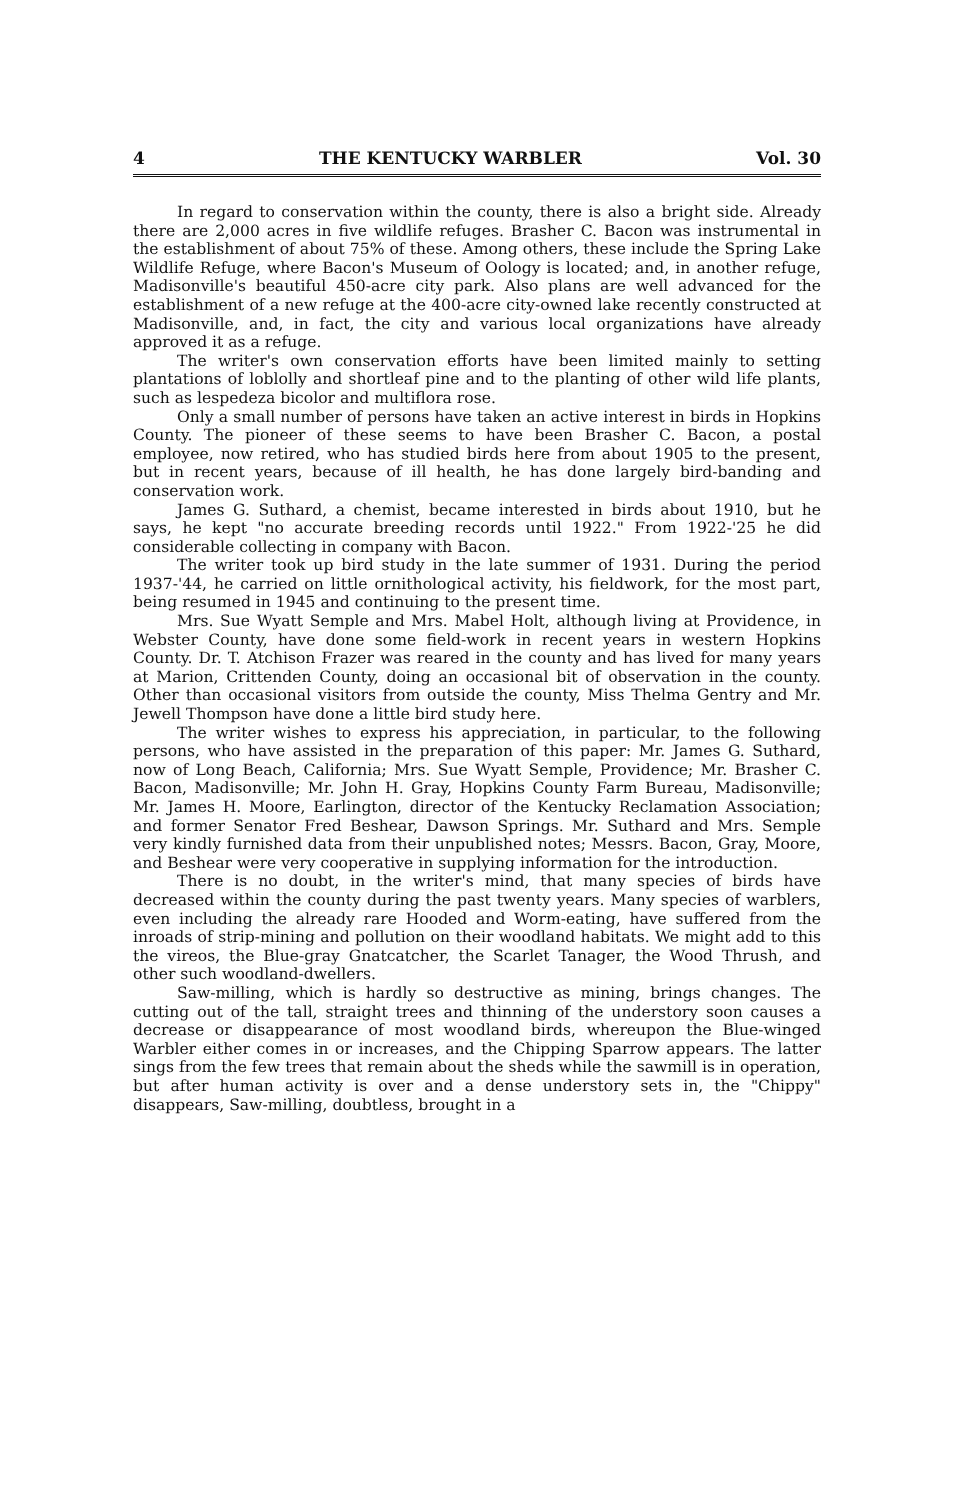4 THE KENTUCKY WARBLER Vol. 30
In regard to conservation within the county, there is also a bright side. Already there are 2,000 acres in five wildlife refuges. Brasher C. Bacon was instrumental in the establishment of about 75% of these. Among others, these include the Spring Lake Wildlife Refuge, where Bacon's Museum of Oology is located; and, in another refuge, Madisonville's beautiful 450-acre city park. Also plans are well advanced for the establishment of a new refuge at the 400-acre city-owned lake recently constructed at Madisonville, and, in fact, the city and various local organizations have already approved it as a refuge.
The writer's own conservation efforts have been limited mainly to setting plantations of loblolly and shortleaf pine and to the planting of other wild life plants, such as lespedeza bicolor and multiflora rose.
Only a small number of persons have taken an active interest in birds in Hopkins County. The pioneer of these seems to have been Brasher C. Bacon, a postal employee, now retired, who has studied birds here from about 1905 to the present, but in recent years, because of ill health, he has done largely bird-banding and conservation work.
James G. Suthard, a chemist, became interested in birds about 1910, but he says, he kept "no accurate breeding records until 1922." From 1922-'25 he did considerable collecting in company with Bacon.
The writer took up bird study in the late summer of 1931. During the period 1937-'44, he carried on little ornithological activity, his fieldwork, for the most part, being resumed in 1945 and continuing to the present time.
Mrs. Sue Wyatt Semple and Mrs. Mabel Holt, although living at Providence, in Webster County, have done some field-work in recent years in western Hopkins County. Dr. T. Atchison Frazer was reared in the county and has lived for many years at Marion, Crittenden County, doing an occasional bit of observation in the county. Other than occasional visitors from outside the county, Miss Thelma Gentry and Mr. Jewell Thompson have done a little bird study here.
The writer wishes to express his appreciation, in particular, to the following persons, who have assisted in the preparation of this paper: Mr. James G. Suthard, now of Long Beach, California; Mrs. Sue Wyatt Semple, Providence; Mr. Brasher C. Bacon, Madisonville; Mr. John H. Gray, Hopkins County Farm Bureau, Madisonville; Mr. James H. Moore, Earlington, director of the Kentucky Reclamation Association; and former Senator Fred Beshear, Dawson Springs. Mr. Suthard and Mrs. Semple very kindly furnished data from their unpublished notes; Messrs. Bacon, Gray, Moore, and Beshear were very cooperative in supplying information for the introduction.
There is no doubt, in the writer's mind, that many species of birds have decreased within the county during the past twenty years. Many species of warblers, even including the already rare Hooded and Worm-eating, have suffered from the inroads of strip-mining and pollution on their woodland habitats. We might add to this the vireos, the Blue-gray Gnatcatcher, the Scarlet Tanager, the Wood Thrush, and other such woodland-dwellers.
Saw-milling, which is hardly so destructive as mining, brings changes. The cutting out of the tall, straight trees and thinning of the understory soon causes a decrease or disappearance of most woodland birds, whereupon the Blue-winged Warbler either comes in or increases, and the Chipping Sparrow appears. The latter sings from the few trees that remain about the sheds while the sawmill is in operation, but after human activity is over and a dense understory sets in, the "Chippy" disappears, Saw-milling, doubtless, brought in a